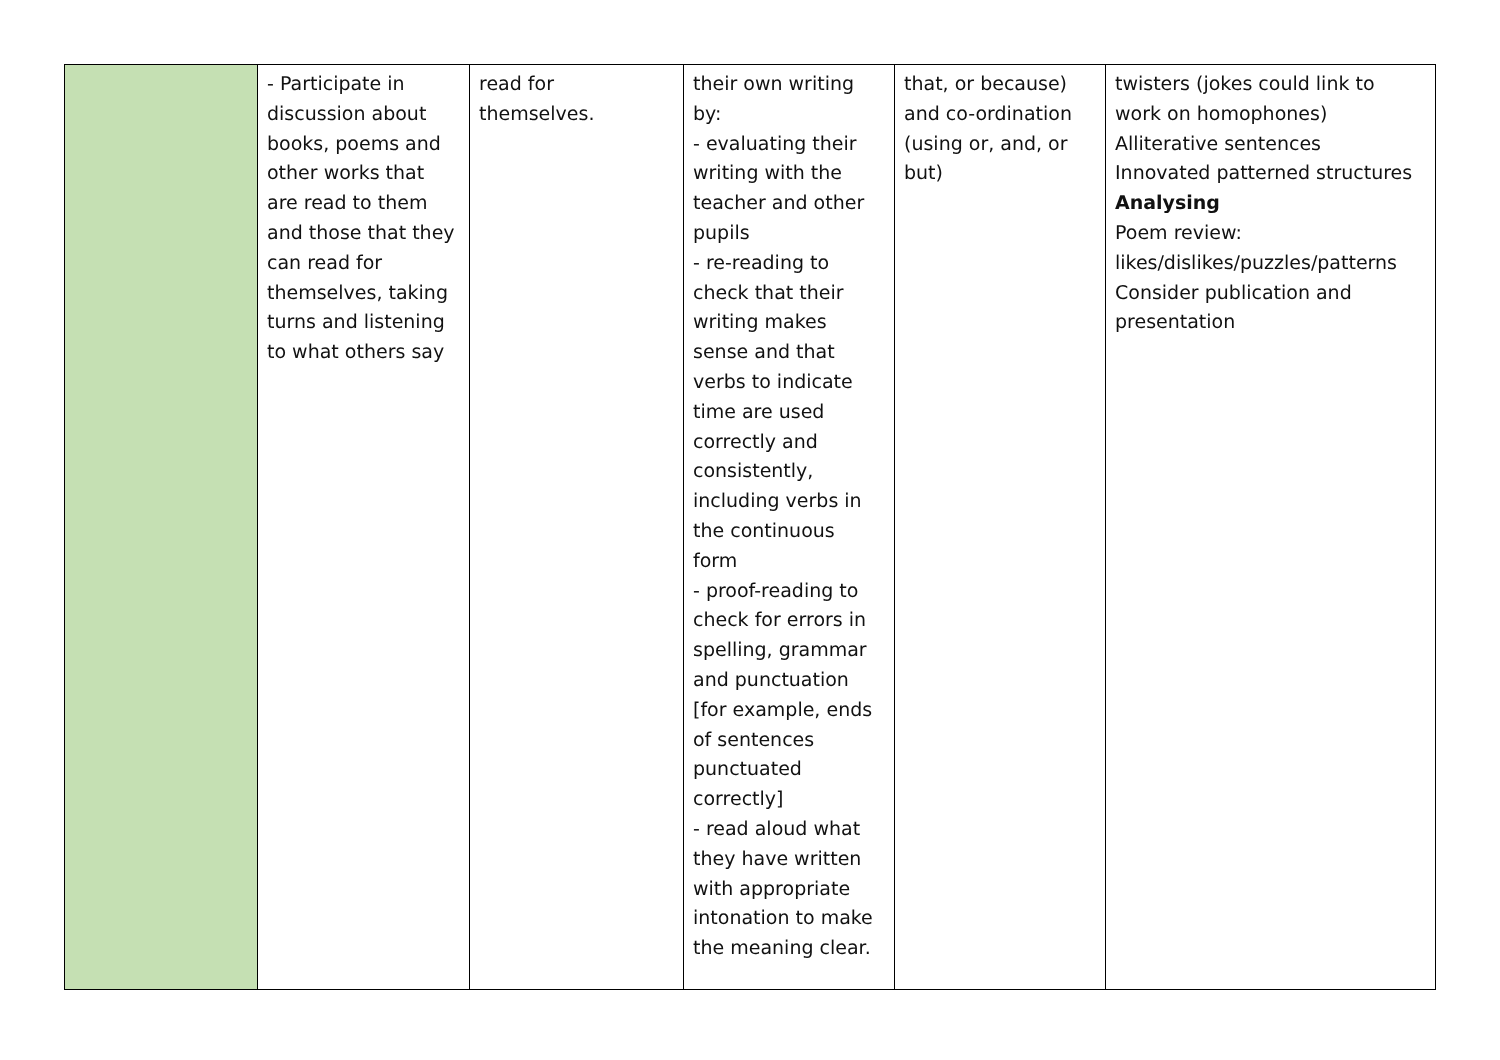| | - Participate in discussion about books, poems and other works that are read to them and those that they can read for themselves, taking turns and listening to what others say | read for themselves. | their own writing by: - evaluating their writing with the teacher and other pupils - re-reading to check that their writing makes sense and that verbs to indicate time are used correctly and consistently, including verbs in the continuous form - proof-reading to check for errors in spelling, grammar and punctuation [for example, ends of sentences punctuated correctly] - read aloud what they have written with appropriate intonation to make the meaning clear. | that, or because) and co-ordination (using or, and, or but) | twisters (jokes could link to work on homophones) Alliterative sentences Innovated patterned structures Analysing Poem review: likes/dislikes/puzzles/patterns Consider publication and presentation |